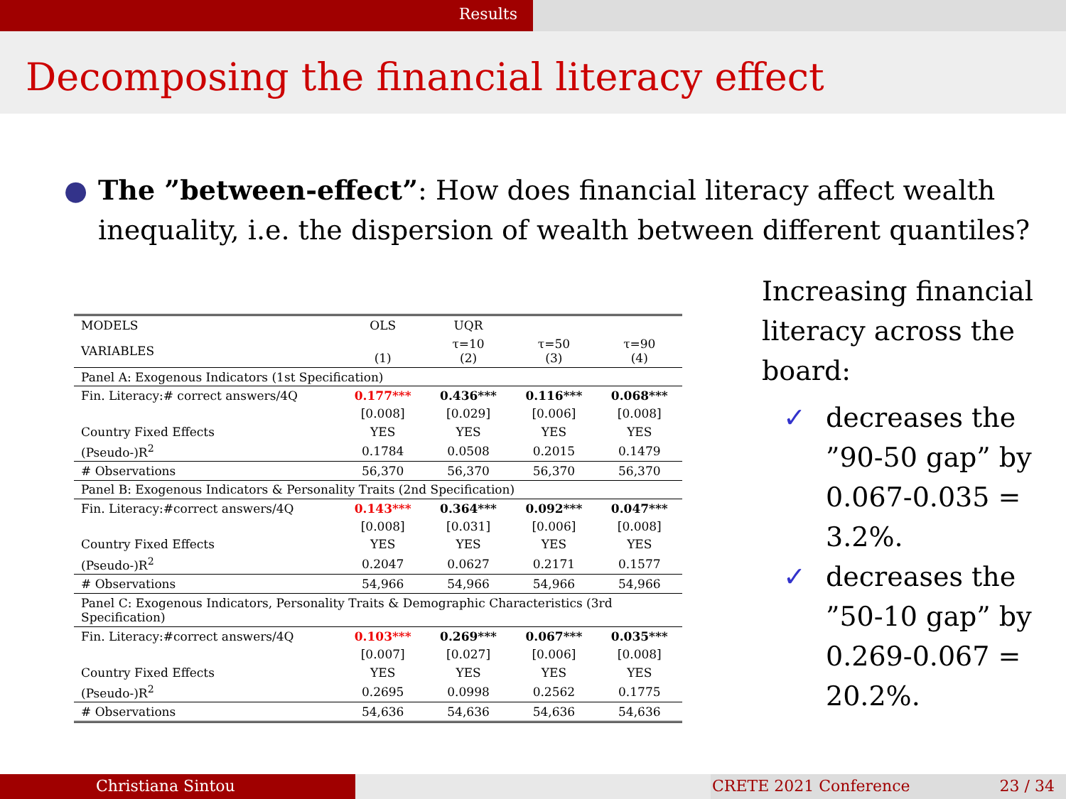Results
Decomposing the financial literacy effect
● The ”between-effect”: How does financial literacy affect wealth inequality, i.e. the dispersion of wealth between different quantiles?
| MODELS | OLS | UQR | | |
| VARIABLES | (1) | τ=10 (2) | τ=50 (3) | τ=90 (4) |
| Panel A: Exogenous Indicators (1st Specification) | | | | |
| Fin. Literacy:# correct answers/4Q | 0.177*** | 0.436*** | 0.116*** | 0.068*** |
| | [0.008] | [0.029] | [0.006] | [0.008] |
| Country Fixed Effects | YES | YES | YES | YES |
| (Pseudo-)R<sup>2</sup> | 0.1784 | 0.0508 | 0.2015 | 0.1479 |
| # Observations | 56,370 | 56,370 | 56,370 | 56,370 |
| Panel B: Exogenous Indicators & Personality Traits (2nd Specification) | | | | |
| Fin. Literacy:#correct answers/4Q | 0.143*** | 0.364*** | 0.092*** | 0.047*** |
| | [0.008] | [0.031] | [0.006] | [0.008] |
| Country Fixed Effects | YES | YES | YES | YES |
| (Pseudo-)R<sup>2</sup> | 0.2047 | 0.0627 | 0.2171 | 0.1577 |
| # Observations | 54,966 | 54,966 | 54,966 | 54,966 |
| Panel C: Exogenous Indicators, Personality Traits & Demographic Characteristics (3rd Specification) | | | | |
| Fin. Literacy:#correct answers/4Q | 0.103*** | 0.269*** | 0.067*** | 0.035*** |
| | [0.007] | [0.027] | [0.006] | [0.008] |
| Country Fixed Effects | YES | YES | YES | YES |
| (Pseudo-)R<sup>2</sup> | 0.2695 | 0.0998 | 0.2562 | 0.1775 |
| # Observations | 54,636 | 54,636 | 54,636 | 54,636 |
Increasing financial literacy across the board:
✓ decreases the ”90-50 gap” by 0.067-0.035 = 3.2%.
✓ decreases the ”50-10 gap” by 0.269-0.067 = 20.2%.
Christiana Sintou CRETE 2021 Conference 23 / 34